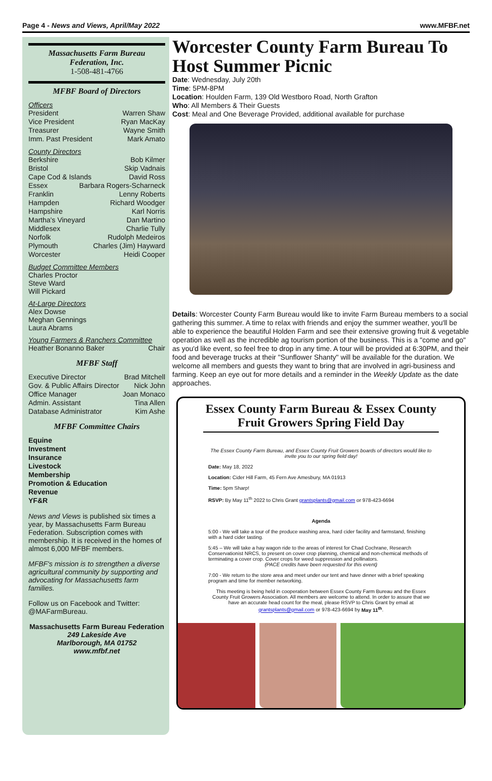Page 4 - News and Views, April/May 2022 www.MFBF.net
Massachusetts Farm Bureau
Federation, Inc.
1-508-481-4766
MFBF Board of Directors
Officers
President Warren Shaw
Vice President Ryan MacKay
Treasurer Wayne Smith
Imm. Past President Mark Amato
County Directors
Berkshire Bob Kilmer
Bristol Skip Vadnais
Cape Cod & Islands David Ross
Essex Barbara Rogers-Scharneck
Franklin Lenny Roberts
Hampden Richard Woodger
Hampshire Karl Norris
Martha's Vineyard Dan Martino
Middlesex Charlie Tully
Norfolk Rudolph Medeiros
Plymouth Charles (Jim) Hayward
Worcester Heidi Cooper
Budget Committee Members
Charles Proctor
Steve Ward
Will Pickard
At-Large Directors
Alex Dowse
Meghan Gennings
Laura Abrams
Young Farmers & Ranchers Committee
Heather Bonanno Baker Chair
MFBF Staff
Executive Director Brad Mitchell
Gov. & Public Affairs Director Nick John
Office Manager Joan Monaco
Admin. Assistant Tina Allen
Database Administrator Kim Ashe
MFBF Committee Chairs
Equine
Investment
Insurance
Livestock
Membership
Promotion & Education
Revenue
YF&R
News and Views is published six times a year, by Massachusetts Farm Bureau Federation. Subscription comes with membership. It is received in the homes of almost 6,000 MFBF members.
MFBF's mission is to strengthen a diverse agricultural community by supporting and advocating for Massachusetts farm families.
Follow us on Facebook and Twitter: @MAFarmBureau.
Massachusetts Farm Bureau Federation
249 Lakeside Ave
Marlborough, MA 01752
www.mfbf.net
Worcester County Farm Bureau To Host Summer Picnic
Date: Wednesday, July 20th
Time: 5PM-8PM
Location: Houlden Farm, 139 Old Westboro Road, North Grafton
Who: All Members & Their Guests
Cost: Meal and One Beverage Provided, additional available for purchase
Details: Worcester County Farm Bureau would like to invite Farm Bureau members to a social gathering this summer. A time to relax with friends and enjoy the summer weather, you'll be able to experience the beautiful Holden Farm and see their extensive growing fruit & vegetable operation as well as the incredible ag tourism portion of the business. This is a "come and go" as you'd like event, so feel free to drop in any time. A tour will be provided at 6:30PM, and their food and beverage trucks at their "Sunflower Shanty" will be available for the duration. We welcome all members and guests they want to bring that are involved in agri-business and farming. Keep an eye out for more details and a reminder in the Weekly Update as the date approaches.
Essex County Farm Bureau & Essex County Fruit Growers Spring Field Day
The Essex County Farm Bureau, and Essex County Fruit Growers boards of directors would like to invite you to our spring field day!
Date: May 18, 2022
Location: Cider Hill Farm, 45 Fern Ave Amesbury, MA 01913
Time: 5pm Sharp!
RSVP: By May 11<sup>th</sup> 2022 to Chris Grant grantsplants@gmail.com or 978-423-6694
Agenda
5:00 - We will take a tour of the produce washing area, hard cider facility and farmstand, finishing with a hard cider tasting.
5:45 – We will take a hay wagon ride to the areas of interest for Chad Cochrane, Research Conservationist NRCS, to present on cover crop planning, chemical and non-chemical methods of terminating a cover crop. Cover crops for weed suppression and pollinators.
(PACE credits have been requested for this event)
7:00 - We return to the store area and meet under our tent and have dinner with a brief speaking program and time for member networking.
This meeting is being held in cooperation between Essex County Farm Bureau and the Essex County Fruit Growers Association. All members are welcome to attend. In order to assure that we have an accurate head count for the meal, please RSVP to Chris Grant by email at grantsplants@gmail.com or 978-423-6694 by May 11<sup>th</sup>.